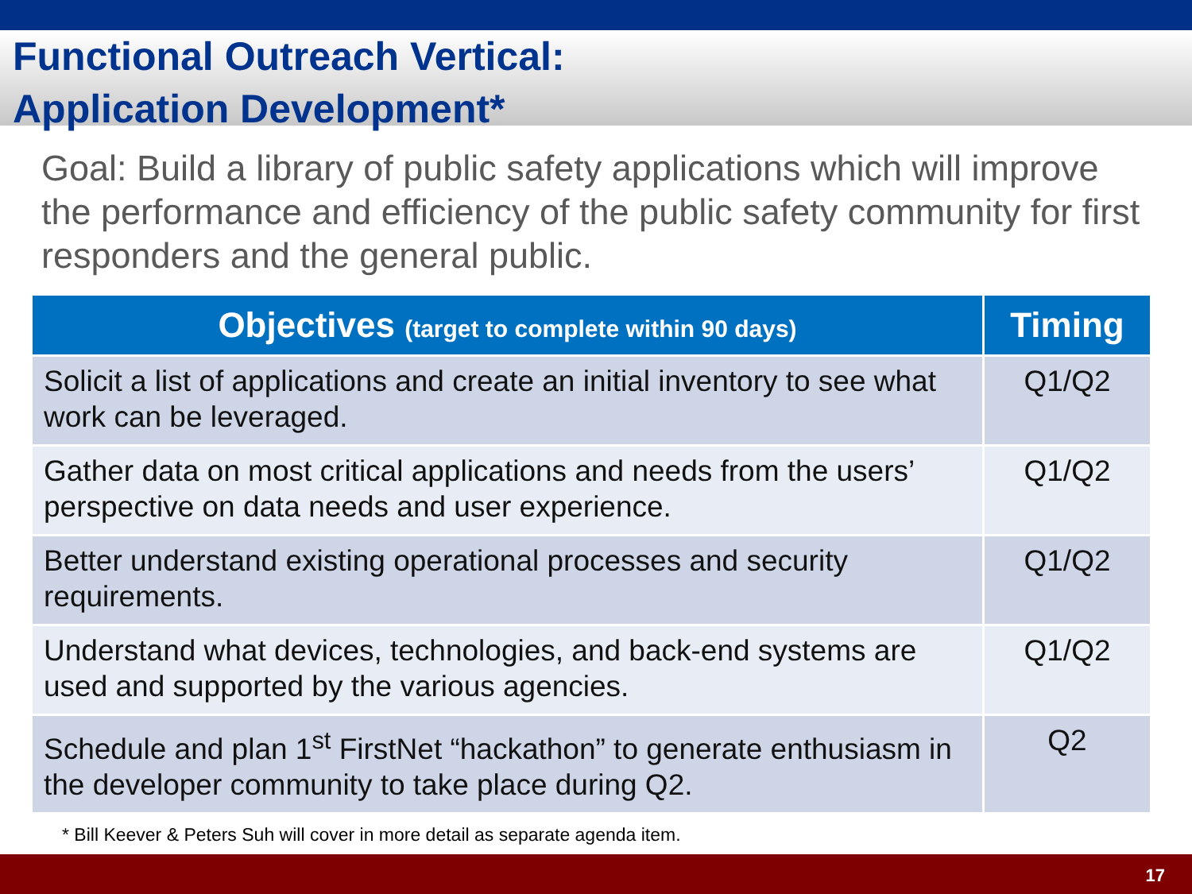Functional Outreach Vertical:
Application Development*
Goal: Build a library of public safety applications which will improve the performance and efficiency of the public safety community for first responders and the general public.
| Objectives (target to complete within 90 days) | Timing |
| --- | --- |
| Solicit a list of applications and create an initial inventory to see what work can be leveraged. | Q1/Q2 |
| Gather data on most critical applications and needs from the users’ perspective on data needs and user experience. | Q1/Q2 |
| Better understand existing operational processes and security requirements. | Q1/Q2 |
| Understand what devices, technologies, and back-end systems are used and supported by the various agencies. | Q1/Q2 |
| Schedule and plan 1<sup>st</sup> FirstNet “hackathon” to generate enthusiasm in the developer community to take place during Q2. | Q2 |
* Bill Keever & Peters Suh will cover in more detail as separate agenda item.
17